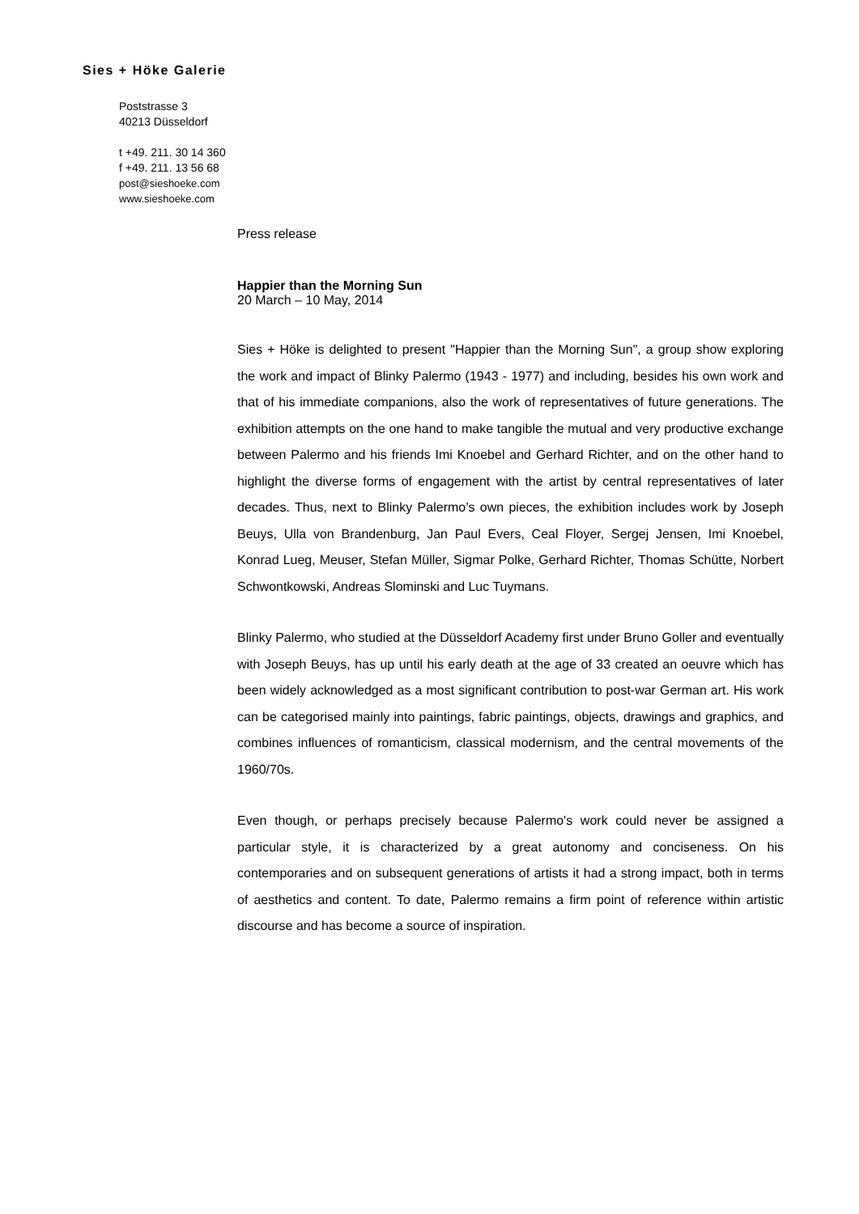Sies + Höke Galerie
Poststrasse 3
40213 Düsseldorf
t +49. 211. 30 14 360
f +49. 211. 13 56 68
post@sieshoeke.com
www.sieshoeke.com
Press release
Happier than the Morning Sun
20 March – 10 May, 2014
Sies + Höke is delighted to present "Happier than the Morning Sun", a group show exploring the work and impact of Blinky Palermo (1943 - 1977) and including, besides his own work and that of his immediate companions, also the work of representatives of future generations. The exhibition attempts on the one hand to make tangible the mutual and very productive exchange between Palermo and his friends Imi Knoebel and Gerhard Richter, and on the other hand to highlight the diverse forms of engagement with the artist by central representatives of later decades. Thus, next to Blinky Palermo’s own pieces, the exhibition includes work by Joseph Beuys, Ulla von Brandenburg, Jan Paul Evers, Ceal Floyer, Sergej Jensen, Imi Knoebel, Konrad Lueg, Meuser, Stefan Müller, Sigmar Polke, Gerhard Richter, Thomas Schütte, Norbert Schwontkowski, Andreas Slominski and Luc Tuymans.
Blinky Palermo, who studied at the Düsseldorf Academy first under Bruno Goller and eventually with Joseph Beuys, has up until his early death at the age of 33 created an oeuvre which has been widely acknowledged as a most significant contribution to post-war German art. His work can be categorised mainly into paintings, fabric paintings, objects, drawings and graphics, and combines influences of romanticism, classical modernism, and the central movements of the 1960/70s.
Even though, or perhaps precisely because Palermo's work could never be assigned a particular style, it is characterized by a great autonomy and conciseness. On his contemporaries and on subsequent generations of artists it had a strong impact, both in terms of aesthetics and content. To date, Palermo remains a firm point of reference within artistic discourse and has become a source of inspiration.